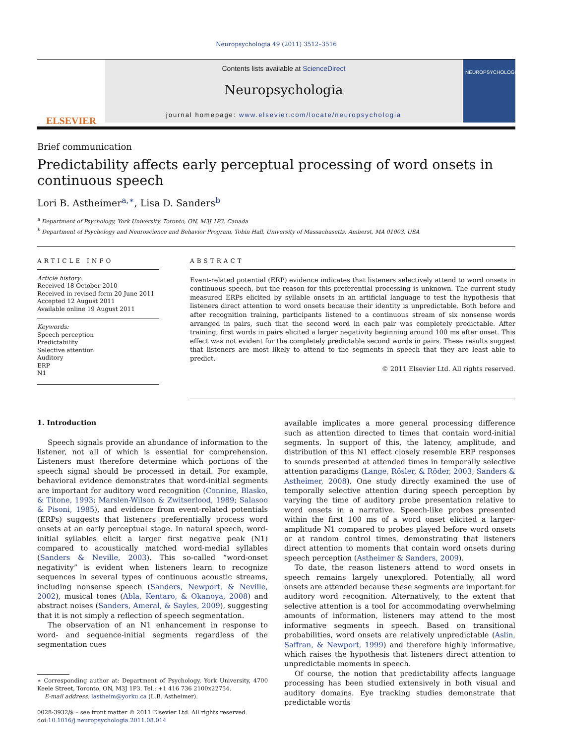Neuropsychologia 49 (2011) 3512–3516
ELSEVIER
Contents lists available at ScienceDirect
Neuropsychologia
journal homepage: www.elsevier.com/locate/neuropsychologia
NEUROPSYCHOLOGIA
Brief communication
Predictability affects early perceptual processing of word onsets in continuous speech
Lori B. Astheimer<sup>a,∗</sup>, Lisa D. Sanders<sup>b</sup>
<sup>a</sup> Department of Psychology, York University, Toronto, ON, M3J 1P3, Canada
<sup>b</sup> Department of Psychology and Neuroscience and Behavior Program, Tobin Hall, University of Massachusetts, Amherst, MA 01003, USA
ARTICLE INFO
Article history:
Received 18 October 2010
Received in revised form 20 June 2011
Accepted 12 August 2011
Available online 19 August 2011
Keywords:
Speech perception
Predictability
Selective attention
Auditory
ERP
N1
ABSTRACT
Event-related potential (ERP) evidence indicates that listeners selectively attend to word onsets in continuous speech, but the reason for this preferential processing is unknown. The current study measured ERPs elicited by syllable onsets in an artificial language to test the hypothesis that listeners direct attention to word onsets because their identity is unpredictable. Both before and after recognition training, participants listened to a continuous stream of six nonsense words arranged in pairs, such that the second word in each pair was completely predictable. After training, first words in pairs elicited a larger negativity beginning around 100 ms after onset. This effect was not evident for the completely predictable second words in pairs. These results suggest that listeners are most likely to attend to the segments in speech that they are least able to predict.
© 2011 Elsevier Ltd. All rights reserved.
1. Introduction
Speech signals provide an abundance of information to the listener, not all of which is essential for comprehension. Listeners must therefore determine which portions of the speech signal should be processed in detail. For example, behavioral evidence demonstrates that word-initial segments are important for auditory word recognition (Connine, Blasko, & Titone, 1993; Marslen-Wilson & Zwitserlood, 1989; Salasoo & Pisoni, 1985), and evidence from event-related potentials (ERPs) suggests that listeners preferentially process word onsets at an early perceptual stage. In natural speech, word-initial syllables elicit a larger first negative peak (N1) compared to acoustically matched word-medial syllables (Sanders & Neville, 2003). This so-called “word-onset negativity” is evident when listeners learn to recognize sequences in several types of continuous acoustic streams, including nonsense speech (Sanders, Newport, & Neville, 2002), musical tones (Abla, Kentaro, & Okanoya, 2008) and abstract noises (Sanders, Ameral, & Sayles, 2009), suggesting that it is not simply a reflection of speech segmentation.
The observation of an N1 enhancement in response to word- and sequence-initial segments regardless of the segmentation cues
∗ Corresponding author at: Department of Psychology, York University, 4700 Keele Street, Toronto, ON, M3J 1P3. Tel.: +1 416 736 2100x22754.
E-mail address: lastheim@yorku.ca (L.B. Astheimer).
0028-3932/$ – see front matter © 2011 Elsevier Ltd. All rights reserved.
doi:10.1016/j.neuropsychologia.2011.08.014
available implicates a more general processing difference such as attention directed to times that contain word-initial segments. In support of this, the latency, amplitude, and distribution of this N1 effect closely resemble ERP responses to sounds presented at attended times in temporally selective attention paradigms (Lange, Rösler, & Röder, 2003; Sanders & Astheimer, 2008). One study directly examined the use of temporally selective attention during speech perception by varying the time of auditory probe presentation relative to word onsets in a narrative. Speech-like probes presented within the first 100 ms of a word onset elicited a larger-amplitude N1 compared to probes played before word onsets or at random control times, demonstrating that listeners direct attention to moments that contain word onsets during speech perception (Astheimer & Sanders, 2009).
To date, the reason listeners attend to word onsets in speech remains largely unexplored. Potentially, all word onsets are attended because these segments are important for auditory word recognition. Alternatively, to the extent that selective attention is a tool for accommodating overwhelming amounts of information, listeners may attend to the most informative segments in speech. Based on transitional probabilities, word onsets are relatively unpredictable (Aslin, Saffran, & Newport, 1999) and therefore highly informative, which raises the hypothesis that listeners direct attention to unpredictable moments in speech.
Of course, the notion that predictability affects language processing has been studied extensively in both visual and auditory domains. Eye tracking studies demonstrate that predictable words